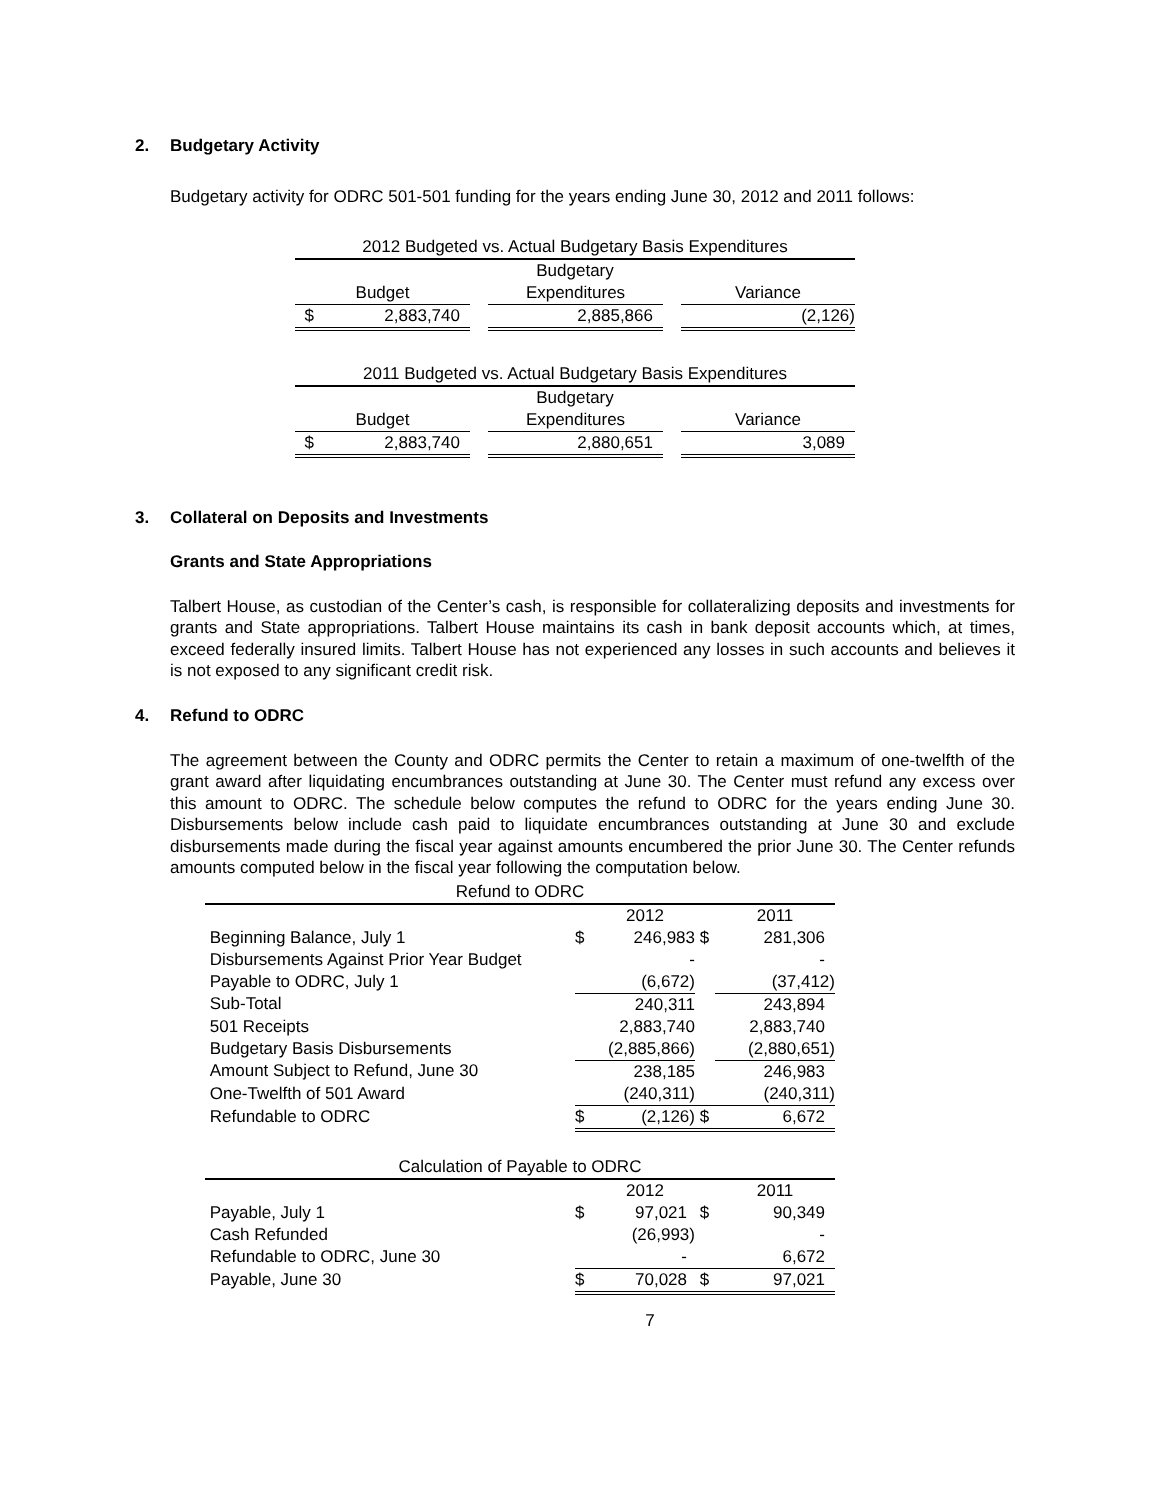2. Budgetary Activity
Budgetary activity for ODRC 501-501 funding for the years ending June 30, 2012 and 2011 follows:
| 2012 Budgeted vs. Actual Budgetary Basis Expenditures | | | | |
| Budgetary | | | | |
| Budget | | Expenditures | | Variance |
| $ 2,883,740 | | 2,885,866 | | (2,126) |
| 2011 Budgeted vs. Actual Budgetary Basis Expenditures | | | | |
| Budgetary | | | | |
| Budget | | Expenditures | | Variance |
| $ 2,883,740 | | 2,880,651 | | 3,089 |
3. Collateral on Deposits and Investments
Grants and State Appropriations
Talbert House, as custodian of the Center’s cash, is responsible for collateralizing deposits and investments for grants and State appropriations. Talbert House maintains its cash in bank deposit accounts which, at times, exceed federally insured limits. Talbert House has not experienced any losses in such accounts and believes it is not exposed to any significant credit risk.
4. Refund to ODRC
The agreement between the County and ODRC permits the Center to retain a maximum of one-twelfth of the grant award after liquidating encumbrances outstanding at June 30. The Center must refund any excess over this amount to ODRC. The schedule below computes the refund to ODRC for the years ending June 30. Disbursements below include cash paid to liquidate encumbrances outstanding at June 30 and exclude disbursements made during the fiscal year against amounts encumbered the prior June 30. The Center refunds amounts computed below in the fiscal year following the computation below.
| Refund to ODRC | | | | |
| | | 2012 | | 2011 |
| Beginning Balance, July 1 | $ | 246,983 | $ | 281,306 |
| Disbursements Against Prior Year Budget | | - | | - |
| Payable to ODRC, July 1 | | (6,672) | | (37,412) |
| Sub-Total | | 240,311 | | 243,894 |
| 501 Receipts | | 2,883,740 | | 2,883,740 |
| Budgetary Basis Disbursements | | (2,885,866) | | (2,880,651) |
| Amount Subject to Refund, June 30 | | 238,185 | | 246,983 |
| One-Twelfth of 501 Award | | (240,311) | | (240,311) |
| Refundable to ODRC | $ | (2,126) | $ | 6,672 |
| Calculation of Payable to ODRC | | | | |
| | | 2012 | | 2011 |
| Payable, July 1 | $ | 97,021 | $ | 90,349 |
| Cash Refunded | | (26,993) | | - |
| Refundable to ODRC, June 30 | | - | | 6,672 |
| Payable, June 30 | $ | 70,028 | $ | 97,021 |
7